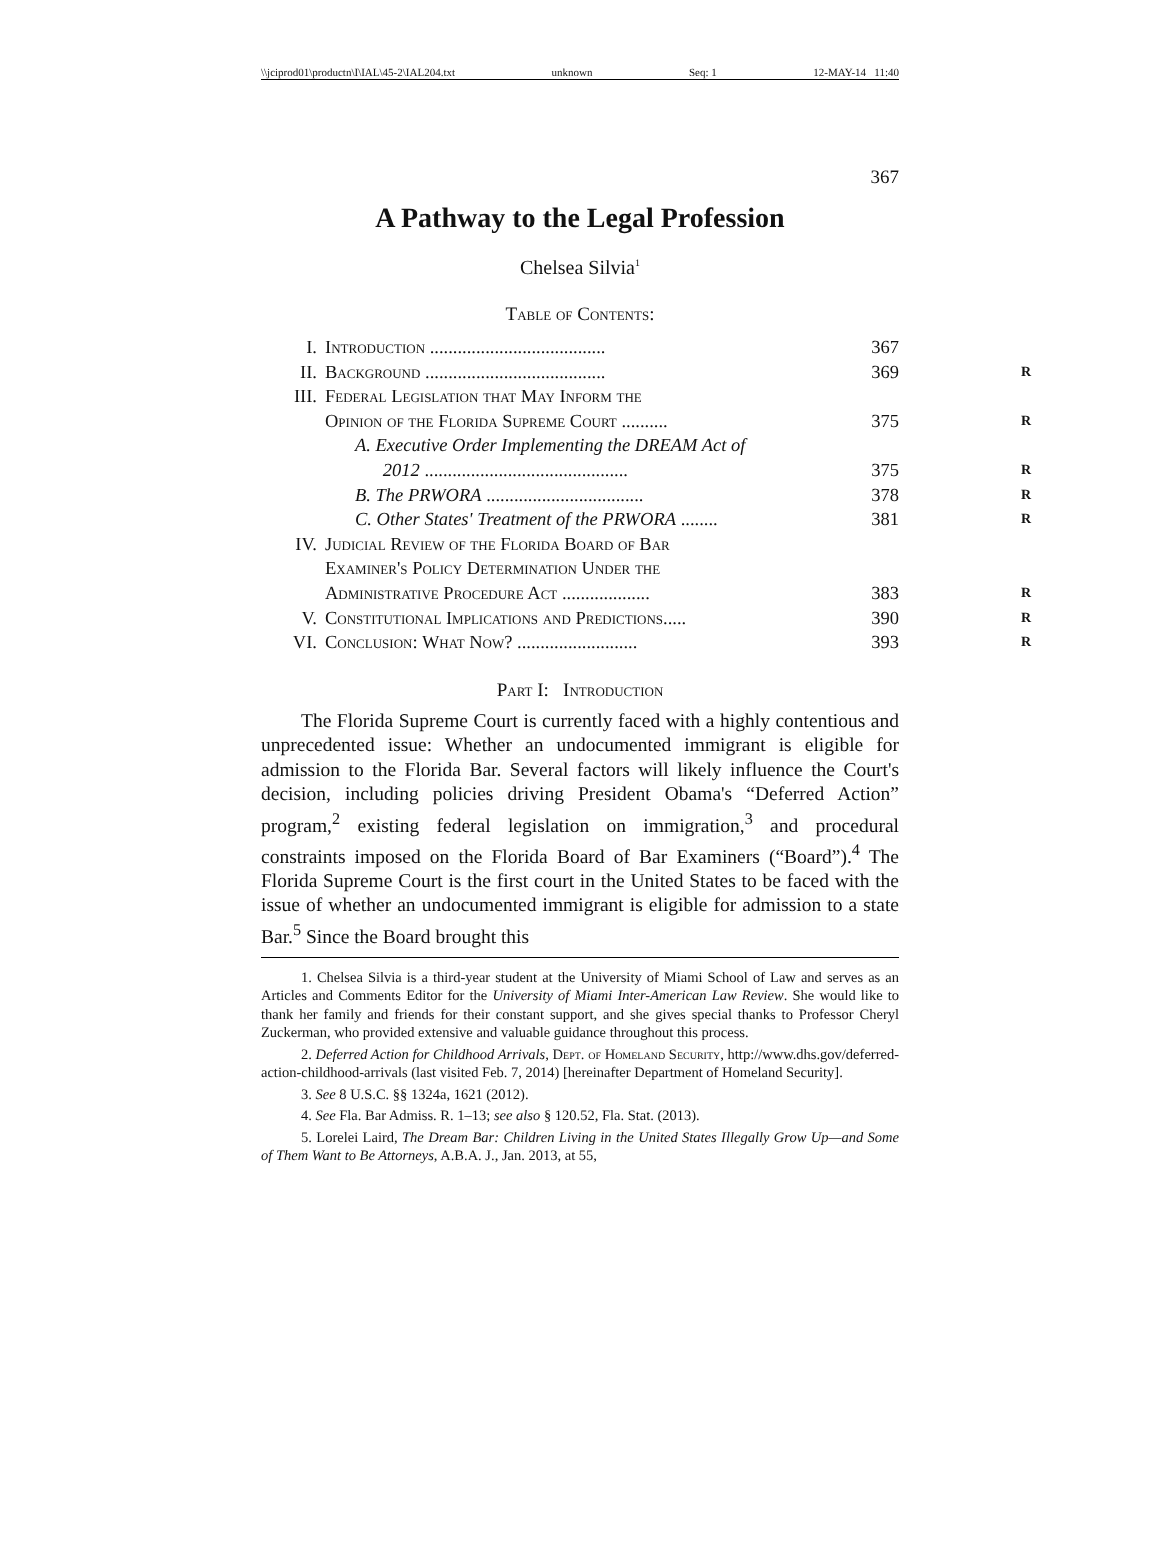\\jciprod01\productn\I\IAL\45-2\IAL204.txt unknown Seq: 1 12-MAY-14 11:40
367
A Pathway to the Legal Profession
Chelsea Silvia<sup>1</sup>
Table of Contents:
| I. | Introduction ...................................... | 367 |
| II. | Background ....................................... | 369 R |
| III. | Federal Legislation that May Inform the Opinion of the Florida Supreme Court .......... | 375 R |
| | A. Executive Order Implementing the DREAM Act of 2012 ............................................ | 375 R |
| | B. The PRWORA .................................. | 378 R |
| | C. Other States' Treatment of the PRWORA ........ | 381 R |
| IV. | Judicial Review of the Florida Board of Bar Examiner's Policy Determination Under the Administrative Procedure Act ................... | 383 R |
| V. | Constitutional Implications and Predictions..... | 390 R |
| VI. | Conclusion: What Now? .......................... | 393 R |
Part I: Introduction
The Florida Supreme Court is currently faced with a highly contentious and unprecedented issue: Whether an undocumented immigrant is eligible for admission to the Florida Bar. Several factors will likely influence the Court's decision, including policies driving President Obama's “Deferred Action” program,<sup>2</sup> existing federal legislation on immigration,<sup>3</sup> and procedural constraints imposed on the Florida Board of Bar Examiners (“Board”).<sup>4</sup> The Florida Supreme Court is the first court in the United States to be faced with the issue of whether an undocumented immigrant is eligible for admission to a state Bar.<sup>5</sup> Since the Board brought this
1. Chelsea Silvia is a third-year student at the University of Miami School of Law and serves as an Articles and Comments Editor for the University of Miami Inter-American Law Review. She would like to thank her family and friends for their constant support, and she gives special thanks to Professor Cheryl Zuckerman, who provided extensive and valuable guidance throughout this process.
2. Deferred Action for Childhood Arrivals, Dept. of Homeland Security, http://www.dhs.gov/deferred-action-childhood-arrivals (last visited Feb. 7, 2014) [hereinafter Department of Homeland Security].
3. See 8 U.S.C. §§ 1324a, 1621 (2012).
4. See Fla. Bar Admiss. R. 1–13; see also § 120.52, Fla. Stat. (2013).
5. Lorelei Laird, The Dream Bar: Children Living in the United States Illegally Grow Up—and Some of Them Want to Be Attorneys, A.B.A. J., Jan. 2013, at 55,